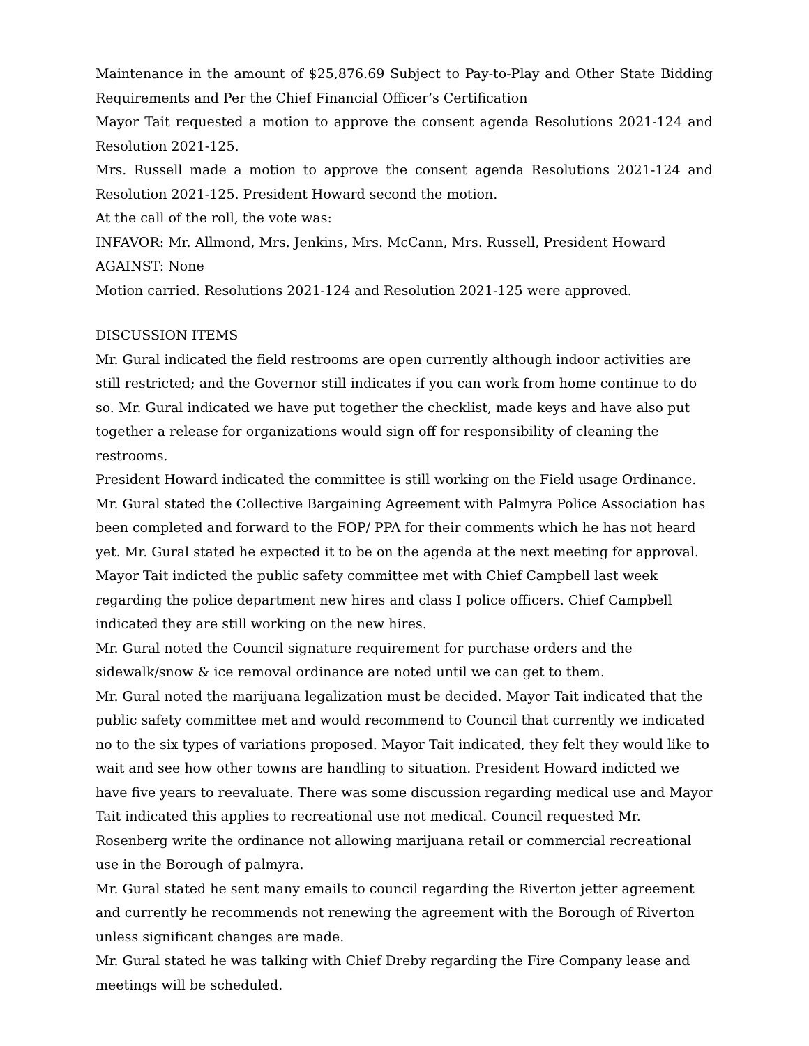Maintenance in the amount of $25,876.69 Subject to Pay-to-Play and Other State Bidding Requirements and Per the Chief Financial Officer’s Certification
Mayor Tait requested a motion to approve the consent agenda Resolutions 2021-124 and Resolution 2021-125.
Mrs. Russell made a motion to approve the consent agenda Resolutions 2021-124 and Resolution 2021-125. President Howard second the motion.
At the call of the roll, the vote was:
INFAVOR: Mr. Allmond, Mrs. Jenkins, Mrs. McCann, Mrs. Russell, President Howard
AGAINST: None
Motion carried. Resolutions 2021-124 and Resolution 2021-125 were approved.
DISCUSSION ITEMS
Mr. Gural indicated the field restrooms are open currently although indoor activities are still restricted; and the Governor still indicates if you can work from home continue to do so. Mr. Gural indicated we have put together the checklist, made keys and have also put together a release for organizations would sign off for responsibility of cleaning the restrooms.
President Howard indicated the committee is still working on the Field usage Ordinance.
Mr. Gural stated the Collective Bargaining Agreement with Palmyra Police Association has been completed and forward to the FOP/ PPA for their comments which he has not heard yet. Mr. Gural stated he expected it to be on the agenda at the next meeting for approval.
Mayor Tait indicted the public safety committee met with Chief Campbell last week regarding the police department new hires and class I police officers. Chief Campbell indicated they are still working on the new hires.
Mr. Gural noted the Council signature requirement for purchase orders and the sidewalk/snow & ice removal ordinance are noted until we can get to them.
Mr. Gural noted the marijuana legalization must be decided. Mayor Tait indicated that the public safety committee met and would recommend to Council that currently we indicated no to the six types of variations proposed. Mayor Tait indicated, they felt they would like to wait and see how other towns are handling to situation. President Howard indicted we have five years to reevaluate. There was some discussion regarding medical use and Mayor Tait indicated this applies to recreational use not medical. Council requested Mr. Rosenberg write the ordinance not allowing marijuana retail or commercial recreational use in the Borough of palmyra.
Mr. Gural stated he sent many emails to council regarding the Riverton jetter agreement and currently he recommends not renewing the agreement with the Borough of Riverton unless significant changes are made.
Mr. Gural stated he was talking with Chief Dreby regarding the Fire Company lease and meetings will be scheduled.